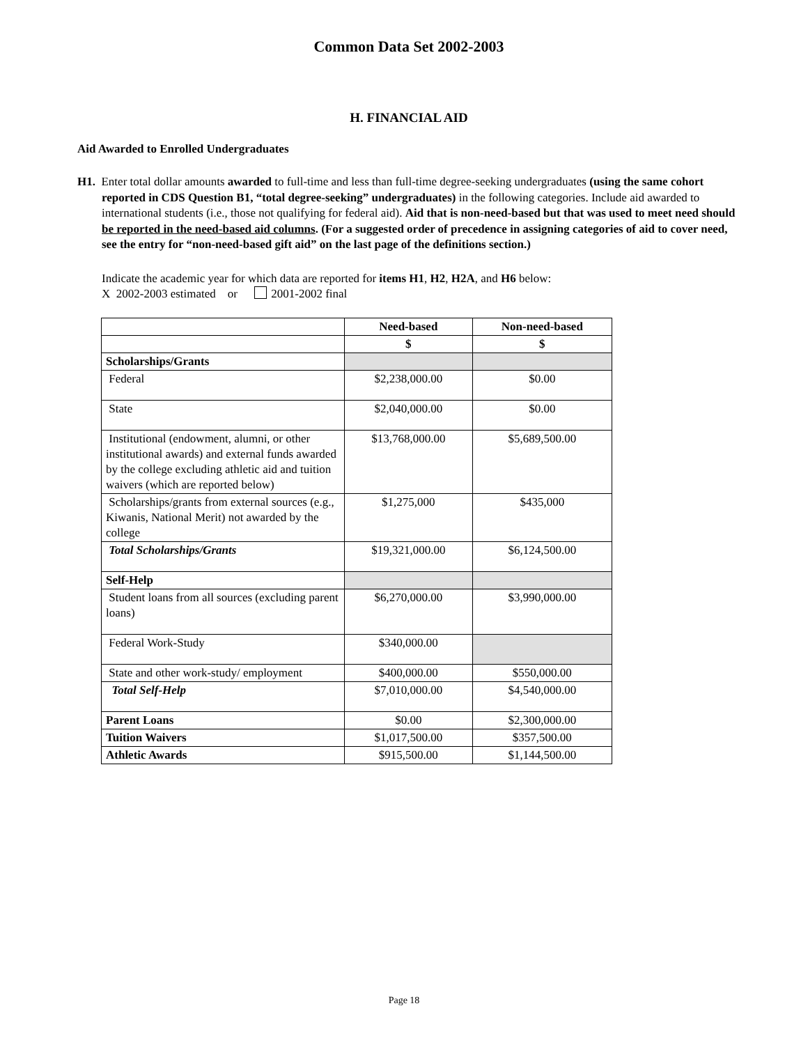Common Data Set 2002-2003
H. FINANCIAL AID
Aid Awarded to Enrolled Undergraduates
H1. Enter total dollar amounts awarded to full-time and less than full-time degree-seeking undergraduates (using the same cohort reported in CDS Question B1, “total degree-seeking” undergraduates) in the following categories. Include aid awarded to international students (i.e., those not qualifying for federal aid). Aid that is non-need-based but that was used to meet need should be reported in the need-based aid columns. (For a suggested order of precedence in assigning categories of aid to cover need, see the entry for “non-need-based gift aid” on the last page of the definitions section.)
Indicate the academic year for which data are reported for items H1, H2, H2A, and H6 below:
X 2002-2003 estimated or 2001-2002 final
| | Need-based | Non-need-based |
| --- | --- | --- |
| | $ | $ |
| Scholarships/Grants | | |
| Federal | $2,238,000.00 | $0.00 |
| State | $2,040,000.00 | $0.00 |
| Institutional (endowment, alumni, or other institutional awards) and external funds awarded by the college excluding athletic aid and tuition waivers (which are reported below) | $13,768,000.00 | $5,689,500.00 |
| Scholarships/grants from external sources (e.g., Kiwanis, National Merit) not awarded by the college | $1,275,000 | $435,000 |
| Total Scholarships/Grants | $19,321,000.00 | $6,124,500.00 |
| Self-Help | | |
| Student loans from all sources (excluding parent loans) | $6,270,000.00 | $3,990,000.00 |
| Federal Work-Study | $340,000.00 | |
| State and other work-study/ employment | $400,000.00 | $550,000.00 |
| Total Self-Help | $7,010,000.00 | $4,540,000.00 |
| Parent Loans | $0.00 | $2,300,000.00 |
| Tuition Waivers | $1,017,500.00 | $357,500.00 |
| Athletic Awards | $915,500.00 | $1,144,500.00 |
Page 18